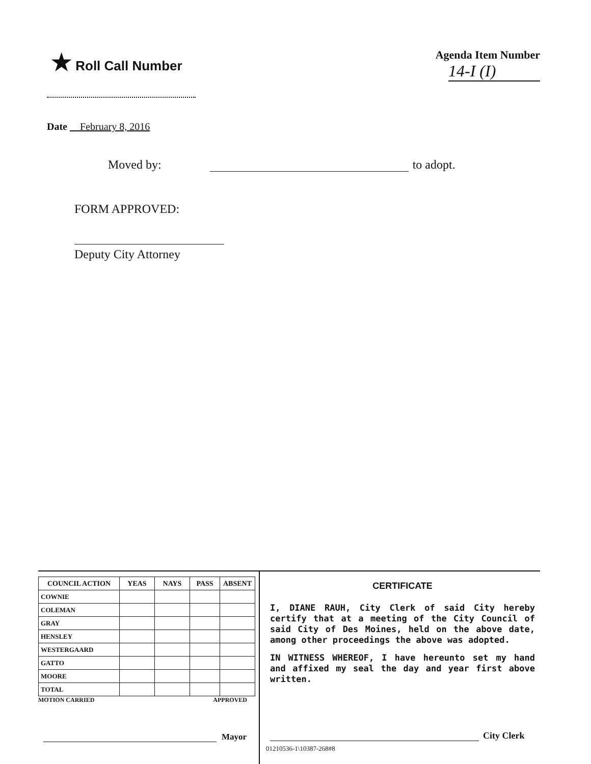★ Roll Call Number
Agenda Item Number
14-I (I)
Date February 8, 2016
Moved by: to adopt.
FORM APPROVED:
Deputy City Attorney
| COUNCIL ACTION | YEAS | NAYS | PASS | ABSENT |
| --- | --- | --- | --- | --- |
| COWNIE | | | | |
| COLEMAN | | | | |
| GRAY | | | | |
| HENSLEY | | | | |
| WESTERGAARD | | | | |
| GATTO | | | | |
| MOORE | | | | |
| TOTAL | | | | |
MOTION CARRIED APPROVED
Mayor
CERTIFICATE
I, DIANE RAUH, City Clerk of said City hereby certify that at a meeting of the City Council of said City of Des Moines, held on the above date, among other proceedings the above was adopted.
IN WITNESS WHEREOF, I have hereunto set my hand and affixed my seal the day and year first above written.
City Clerk
01210536-1\10387-268#8